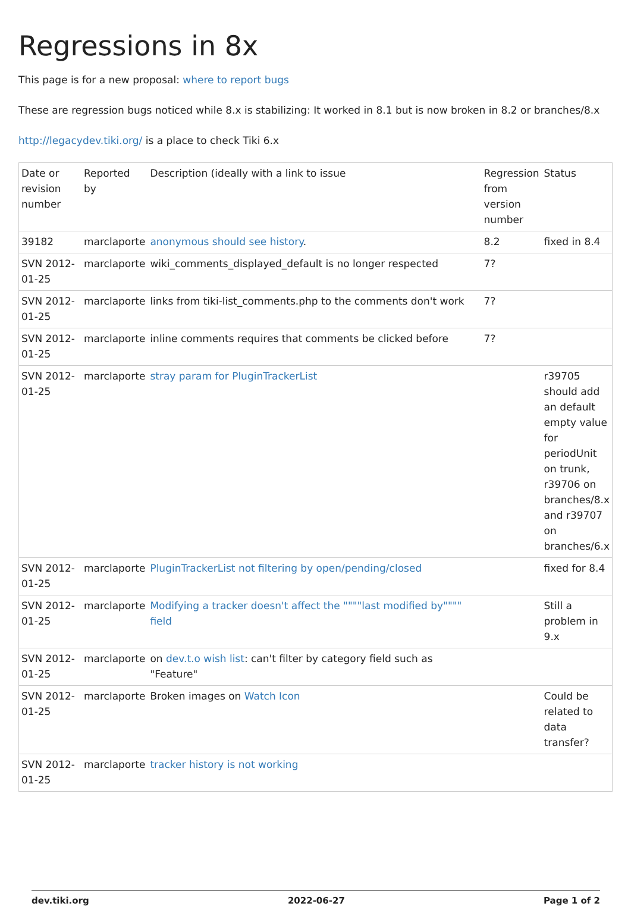Regressions in 8x
This page is for a new proposal: where to report bugs
These are regression bugs noticed while 8.x is stabilizing: It worked in 8.1 but is now broken in 8.2 or branches/8.x
http://legacydev.tiki.org/ is a place to check Tiki 6.x
| Date or revision number | Reported by | Description (ideally with a link to issue | Regression from version number | Status |
| 39182 | marclaporte | anonymous should see history . | 8.2 | fixed in 8.4 |
| SVN 2012-01-25 | marclaporte | wiki_comments_displayed_default is no longer respected | 7? | |
| SVN 2012-01-25 | marclaporte | links from tiki-list_comments.php to the comments don't work | 7? | |
| SVN 2012-01-25 | marclaporte | inline comments requires that comments be clicked before | 7? | |
| SVN 2012-01-25 | marclaporte | stray param for PluginTrackerList | | r39705 should add an default empty value for periodUnit on trunk, r39706 on branches/8.x and r39707 on branches/6.x |
| SVN 2012-01-25 | marclaporte | PluginTrackerList not filtering by open/pending/closed | | fixed for 8.4 |
| SVN 2012-01-25 | marclaporte | Modifying a tracker doesn't affect the """"last modified by"""" field | | Still a problem in 9.x |
| SVN 2012-01-25 | marclaporte | on dev.t.o wish list : can't filter by category field such as "Feature" | | |
| SVN 2012-01-25 | marclaporte | Broken images on Watch Icon | | Could be related to data transfer? |
| SVN 2012-01-25 | marclaporte | tracker history is not working | | |
dev.tiki.org 2022-06-27 Page 1 of 2